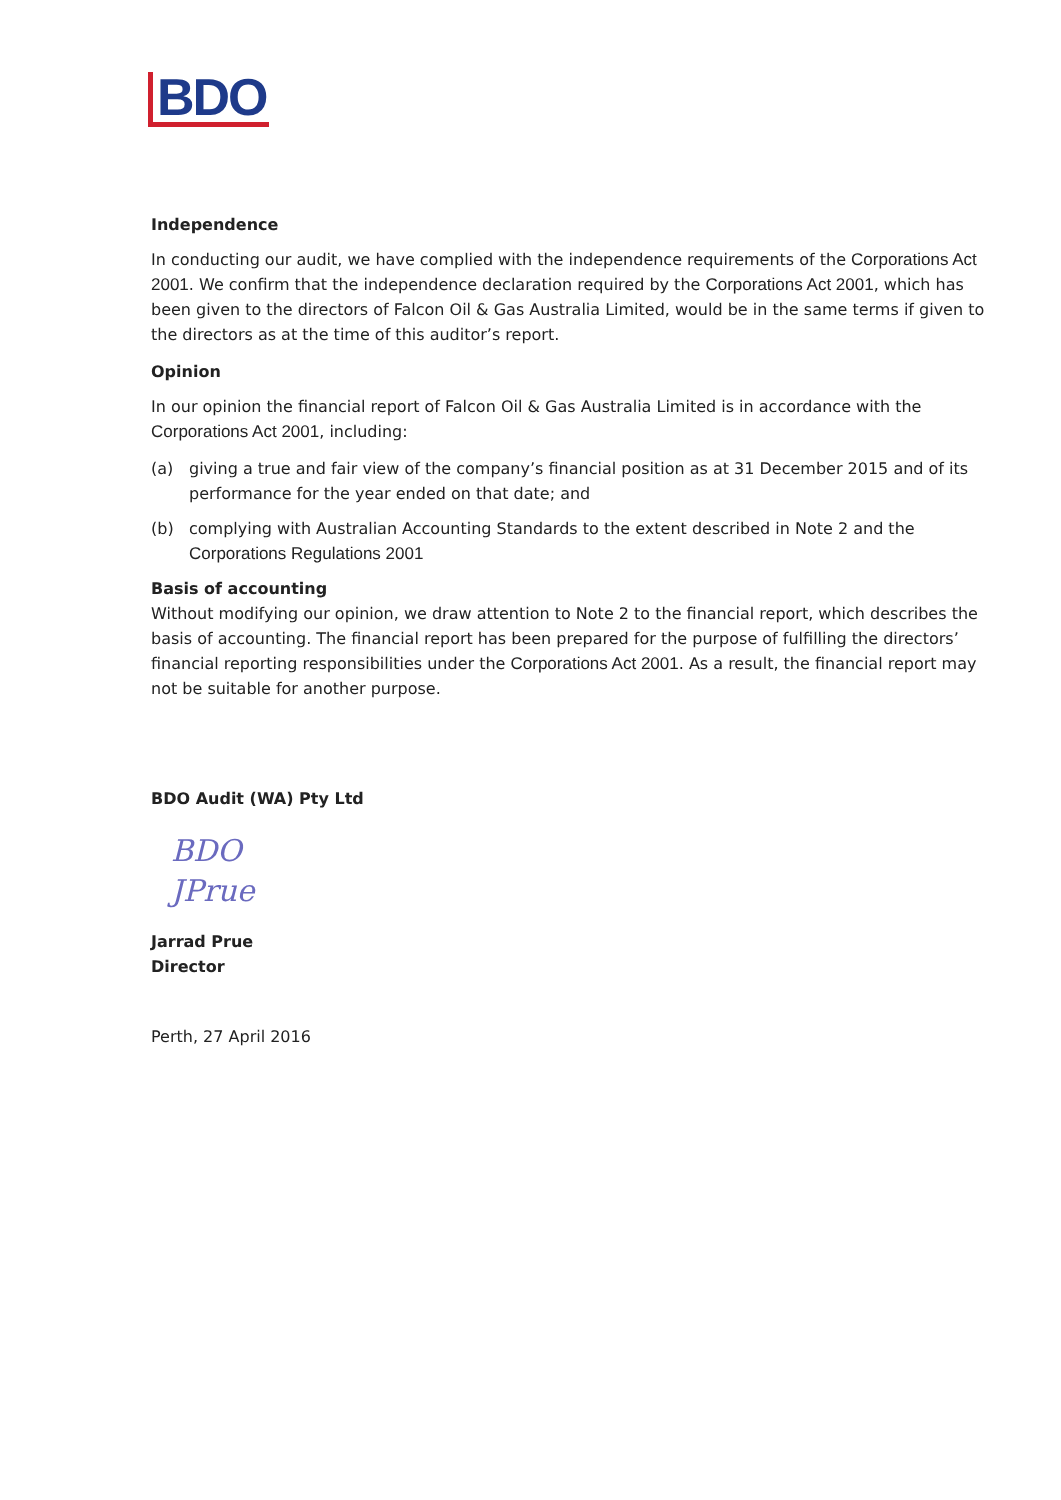BDO
Independence
In conducting our audit, we have complied with the independence requirements of the Corporations Act 2001. We confirm that the independence declaration required by the Corporations Act 2001, which has been given to the directors of Falcon Oil & Gas Australia Limited, would be in the same terms if given to the directors as at the time of this auditor’s report.
Opinion
In our opinion the financial report of Falcon Oil & Gas Australia Limited is in accordance with the Corporations Act 2001, including:
(a) giving a true and fair view of the company’s financial position as at 31 December 2015 and of its performance for the year ended on that date; and
(b) complying with Australian Accounting Standards to the extent described in Note 2 and the Corporations Regulations 2001
Basis of accounting
Without modifying our opinion, we draw attention to Note 2 to the financial report, which describes the basis of accounting. The financial report has been prepared for the purpose of fulfilling the directors’ financial reporting responsibilities under the Corporations Act 2001. As a result, the financial report may not be suitable for another purpose.
BDO Audit (WA) Pty Ltd
BDO
JPrue
Jarrad Prue
Director
Perth, 27 April 2016